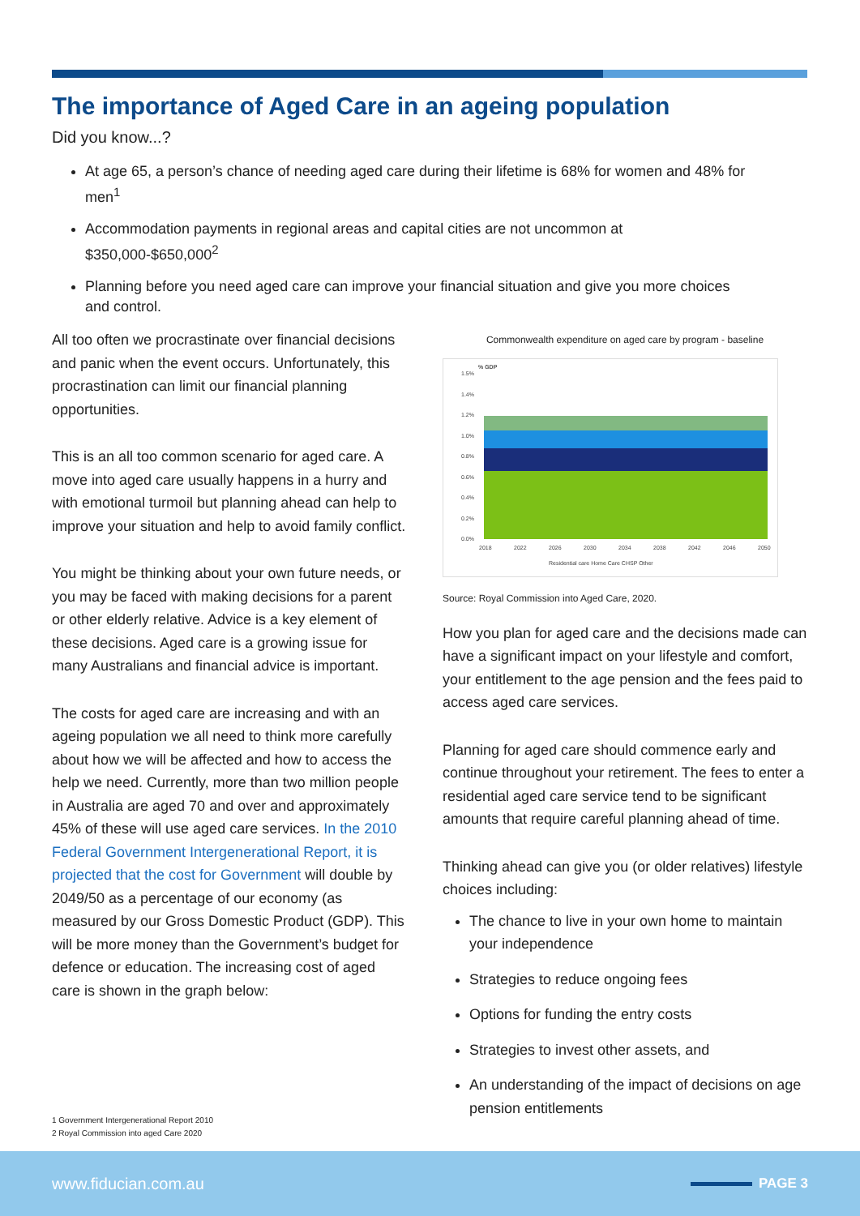The importance of Aged Care in an ageing population
Did you know...?
At age 65, a person’s chance of needing aged care during their lifetime is 68% for women and 48% for men<sup>1</sup>
Accommodation payments in regional areas and capital cities are not uncommon at $350,000-$650,000<sup>2</sup>
Planning before you need aged care can improve your financial situation and give you more choices and control.
All too often we procrastinate over financial decisions and panic when the event occurs. Unfortunately, this procrastination can limit our financial planning opportunities.
This is an all too common scenario for aged care. A move into aged care usually happens in a hurry and with emotional turmoil but planning ahead can help to improve your situation and help to avoid family conflict.
You might be thinking about your own future needs, or you may be faced with making decisions for a parent or other elderly relative. Advice is a key element of these decisions. Aged care is a growing issue for many Australians and financial advice is important.
The costs for aged care are increasing and with an ageing population we all need to think more carefully about how we will be affected and how to access the help we need. Currently, more than two million people in Australia are aged 70 and over and approximately 45% of these will use aged care services. In the 2010 Federal Government Intergenerational Report, it is projected that the cost for Government will double by 2049/50 as a percentage of our economy (as measured by our Gross Domestic Product (GDP). This will be more money than the Government’s budget for defence or education. The increasing cost of aged care is shown in the graph below:
Commonwealth expenditure on aged care by program - baseline
% GDP
1.5%
1.4%
1.2%
1.0%
0.8%
0.6%
0.4%
0.2%
0.0%
2018
2022
2026
2030
2034
2038
2042
2046
2050
Residential care Home Care CHSP Other
Source: Royal Commission into Aged Care, 2020.
How you plan for aged care and the decisions made can have a significant impact on your lifestyle and comfort, your entitlement to the age pension and the fees paid to access aged care services.
Planning for aged care should commence early and continue throughout your retirement. The fees to enter a residential aged care service tend to be significant amounts that require careful planning ahead of time.
Thinking ahead can give you (or older relatives) lifestyle choices including:
The chance to live in your own home to maintain your independence
Strategies to reduce ongoing fees
Options for funding the entry costs
Strategies to invest other assets, and
An understanding of the impact of decisions on age pension entitlements
1 Government Intergenerational Report 2010
2 Royal Commission into aged Care 2020
www.fiducian.com.au
PAGE 3